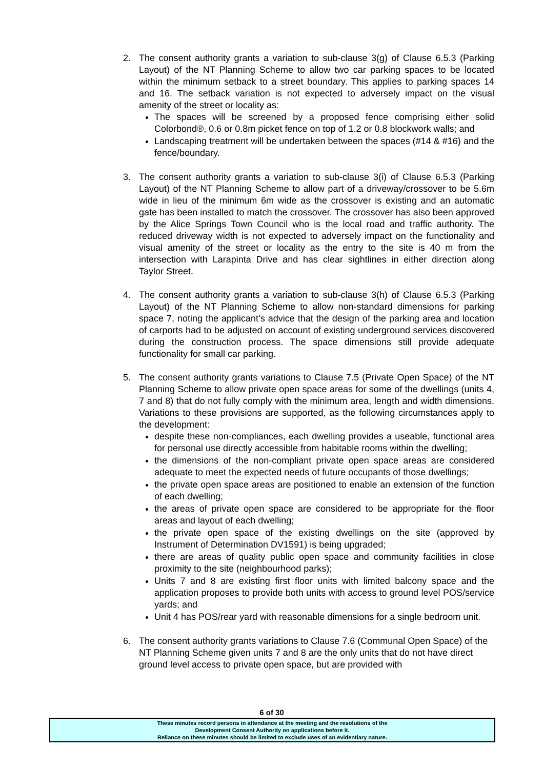2. The consent authority grants a variation to sub-clause 3(g) of Clause 6.5.3 (Parking Layout) of the NT Planning Scheme to allow two car parking spaces to be located within the minimum setback to a street boundary. This applies to parking spaces 14 and 16. The setback variation is not expected to adversely impact on the visual amenity of the street or locality as:
The spaces will be screened by a proposed fence comprising either solid Colorbond®, 0.6 or 0.8m picket fence on top of 1.2 or 0.8 blockwork walls; and
Landscaping treatment will be undertaken between the spaces (#14 & #16) and the fence/boundary.
3. The consent authority grants a variation to sub-clause 3(i) of Clause 6.5.3 (Parking Layout) of the NT Planning Scheme to allow part of a driveway/crossover to be 5.6m wide in lieu of the minimum 6m wide as the crossover is existing and an automatic gate has been installed to match the crossover. The crossover has also been approved by the Alice Springs Town Council who is the local road and traffic authority. The reduced driveway width is not expected to adversely impact on the functionality and visual amenity of the street or locality as the entry to the site is 40 m from the intersection with Larapinta Drive and has clear sightlines in either direction along Taylor Street.
4. The consent authority grants a variation to sub-clause 3(h) of Clause 6.5.3 (Parking Layout) of the NT Planning Scheme to allow non-standard dimensions for parking space 7, noting the applicant’s advice that the design of the parking area and location of carports had to be adjusted on account of existing underground services discovered during the construction process. The space dimensions still provide adequate functionality for small car parking.
5. The consent authority grants variations to Clause 7.5 (Private Open Space) of the NT Planning Scheme to allow private open space areas for some of the dwellings (units 4, 7 and 8) that do not fully comply with the minimum area, length and width dimensions. Variations to these provisions are supported, as the following circumstances apply to the development:
despite these non-compliances, each dwelling provides a useable, functional area for personal use directly accessible from habitable rooms within the dwelling;
the dimensions of the non-compliant private open space areas are considered adequate to meet the expected needs of future occupants of those dwellings;
the private open space areas are positioned to enable an extension of the function of each dwelling;
the areas of private open space are considered to be appropriate for the floor areas and layout of each dwelling;
the private open space of the existing dwellings on the site (approved by Instrument of Determination DV1591) is being upgraded;
there are areas of quality public open space and community facilities in close proximity to the site (neighbourhood parks);
Units 7 and 8 are existing first floor units with limited balcony space and the application proposes to provide both units with access to ground level POS/service yards; and
Unit 4 has POS/rear yard with reasonable dimensions for a single bedroom unit.
6. The consent authority grants variations to Clause 7.6 (Communal Open Space) of the NT Planning Scheme given units 7 and 8 are the only units that do not have direct ground level access to private open space, but are provided with
6 of 30
These minutes record persons in attendance at the meeting and the resolutions of the
Development Consent Authority on applications before it.
Reliance on these minutes should be limited to exclude uses of an evidentiary nature.